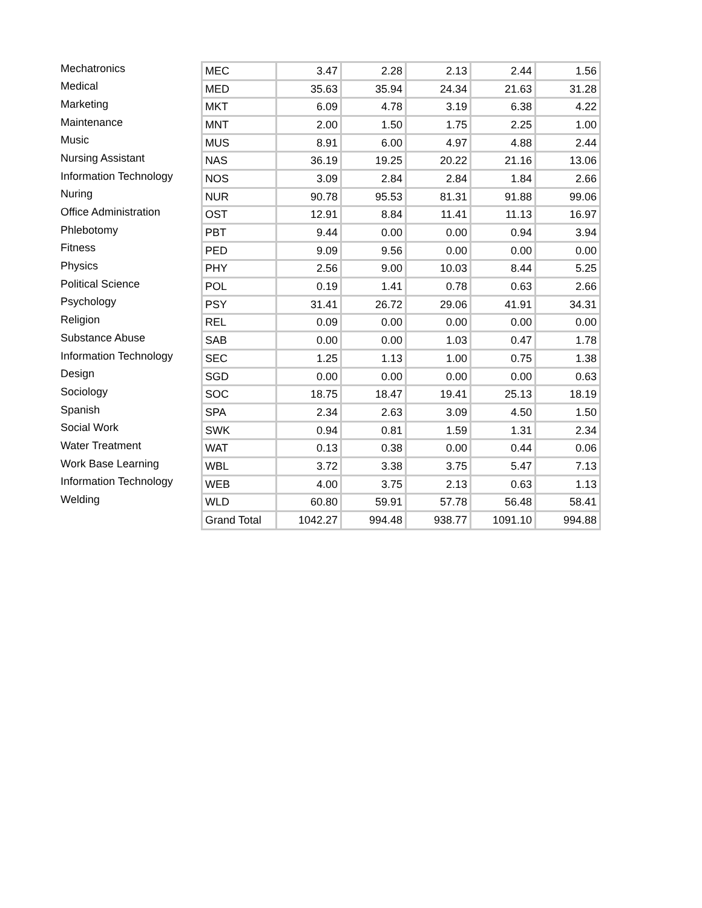| Mechatronics | MEC | 3.47 | 2.28 | 2.13 | 2.44 | 1.56 |
| Medical | MED | 35.63 | 35.94 | 24.34 | 21.63 | 31.28 |
| Marketing | MKT | 6.09 | 4.78 | 3.19 | 6.38 | 4.22 |
| Maintenance | MNT | 2.00 | 1.50 | 1.75 | 2.25 | 1.00 |
| Music | MUS | 8.91 | 6.00 | 4.97 | 4.88 | 2.44 |
| Nursing Assistant | NAS | 36.19 | 19.25 | 20.22 | 21.16 | 13.06 |
| Information Technology | NOS | 3.09 | 2.84 | 2.84 | 1.84 | 2.66 |
| Nuring | NUR | 90.78 | 95.53 | 81.31 | 91.88 | 99.06 |
| Office Administration | OST | 12.91 | 8.84 | 11.41 | 11.13 | 16.97 |
| Phlebotomy | PBT | 9.44 | 0.00 | 0.00 | 0.94 | 3.94 |
| Fitness | PED | 9.09 | 9.56 | 0.00 | 0.00 | 0.00 |
| Physics | PHY | 2.56 | 9.00 | 10.03 | 8.44 | 5.25 |
| Political Science | POL | 0.19 | 1.41 | 0.78 | 0.63 | 2.66 |
| Psychology | PSY | 31.41 | 26.72 | 29.06 | 41.91 | 34.31 |
| Religion | REL | 0.09 | 0.00 | 0.00 | 0.00 | 0.00 |
| Substance Abuse | SAB | 0.00 | 0.00 | 1.03 | 0.47 | 1.78 |
| Information Technology | SEC | 1.25 | 1.13 | 1.00 | 0.75 | 1.38 |
| Design | SGD | 0.00 | 0.00 | 0.00 | 0.00 | 0.63 |
| Sociology | SOC | 18.75 | 18.47 | 19.41 | 25.13 | 18.19 |
| Spanish | SPA | 2.34 | 2.63 | 3.09 | 4.50 | 1.50 |
| Social Work | SWK | 0.94 | 0.81 | 1.59 | 1.31 | 2.34 |
| Water Treatment | WAT | 0.13 | 0.38 | 0.00 | 0.44 | 0.06 |
| Work Base Learning | WBL | 3.72 | 3.38 | 3.75 | 5.47 | 7.13 |
| Information Technology | WEB | 4.00 | 3.75 | 2.13 | 0.63 | 1.13 |
| Welding | WLD | 60.80 | 59.91 | 57.78 | 56.48 | 58.41 |
| | Grand Total | 1042.27 | 994.48 | 938.77 | 1091.10 | 994.88 |